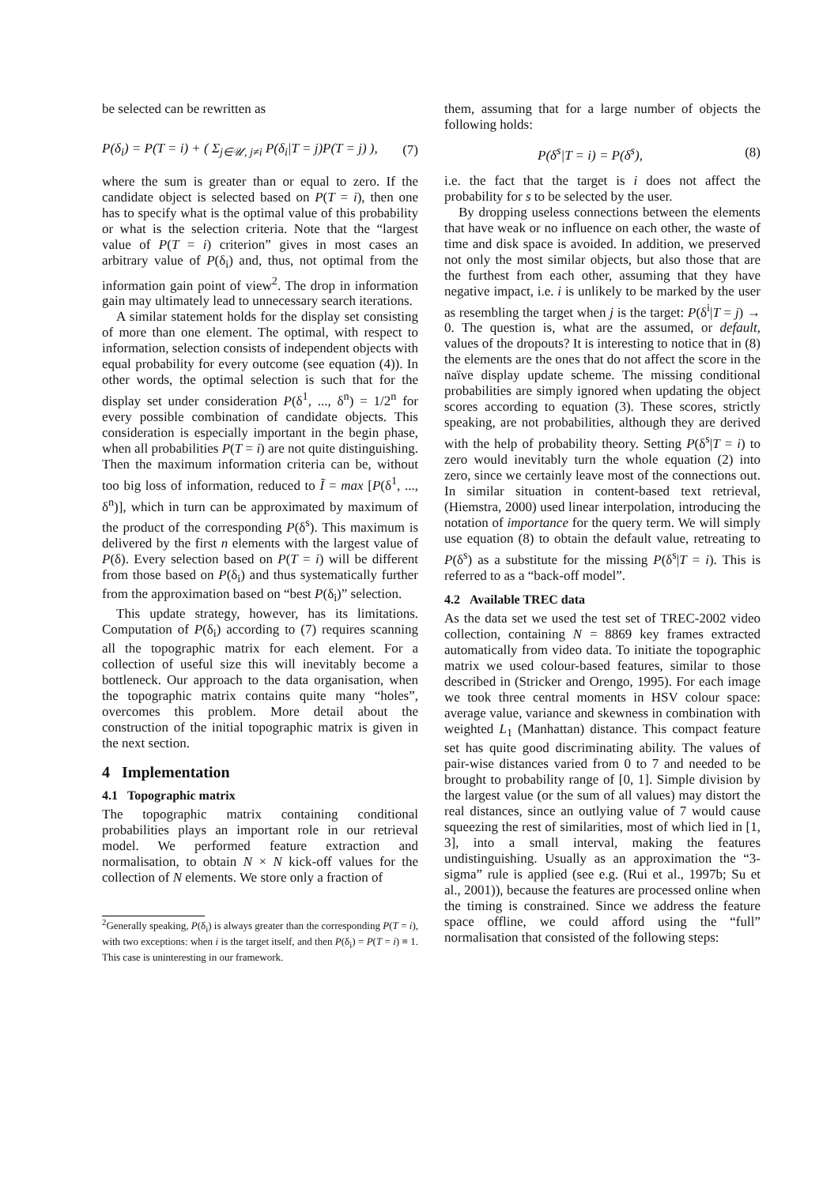be selected can be rewritten as
P(δ<sub>i</sub>) = P(T = i) + ( Σ<sub>j∈𝒰, j≠i</sub> P(δ<sub>i</sub>|T = j)P(T = j) ), (7)
where the sum is greater than or equal to zero. If the candidate object is selected based on P(T = i), then one has to specify what is the optimal value of this probability or what is the selection criteria. Note that the “largest value of P(T = i) criterion” gives in most cases an arbitrary value of P(δ<sub>i</sub>) and, thus, not optimal from the information gain point of view<sup>2</sup>. The drop in information gain may ultimately lead to unnecessary search iterations.
A similar statement holds for the display set consisting of more than one element. The optimal, with respect to information, selection consists of independent objects with equal probability for every outcome (see equation (4)). In other words, the optimal selection is such that for the display set under consideration P(δ<sup>1</sup>, ..., δ<sup>n</sup>) = 1/2<sup>n</sup> for every possible combination of candidate objects. This consideration is especially important in the begin phase, when all probabilities P(T = i) are not quite distinguishing. Then the maximum information criteria can be, without too big loss of information, reduced to Ĩ = max [P(δ<sup>1</sup>, ..., δ<sup>n</sup>)], which in turn can be approximated by maximum of the product of the corresponding P(δ<sup>s</sup>). This maximum is delivered by the first n elements with the largest value of P(δ). Every selection based on P(T = i) will be different from those based on P(δ<sub>i</sub>) and thus systematically further from the approximation based on “best P(δ<sub>i</sub>)” selection.
This update strategy, however, has its limitations. Computation of P(δ<sub>i</sub>) according to (7) requires scanning all the topographic matrix for each element. For a collection of useful size this will inevitably become a bottleneck. Our approach to the data organisation, when the topographic matrix contains quite many “holes”, overcomes this problem. More detail about the construction of the initial topographic matrix is given in the next section.
4 Implementation
4.1 Topographic matrix
The topographic matrix containing conditional probabilities plays an important role in our retrieval model. We performed feature extraction and normalisation, to obtain N × N kick-off values for the collection of N elements. We store only a fraction of
<sup>2</sup> Generally speaking, P(δ<sub>i</sub>) is always greater than the corresponding P(T = i), with two exceptions: when i is the target itself, and then P(δ<sub>i</sub>) = P(T = i) ≡ 1. This case is uninteresting in our framework.
them, assuming that for a large number of objects the following holds:
P(δ<sup>s</sup>|T = i) = P(δ<sup>s</sup>), (8)
i.e. the fact that the target is i does not affect the probability for s to be selected by the user.
By dropping useless connections between the elements that have weak or no influence on each other, the waste of time and disk space is avoided. In addition, we preserved not only the most similar objects, but also those that are the furthest from each other, assuming that they have negative impact, i.e. i is unlikely to be marked by the user as resembling the target when j is the target: P(δ<sup>i</sup>|T = j) → 0. The question is, what are the assumed, or default, values of the dropouts? It is interesting to notice that in (8) the elements are the ones that do not affect the score in the naïve display update scheme. The missing conditional probabilities are simply ignored when updating the object scores according to equation (3). These scores, strictly speaking, are not probabilities, although they are derived with the help of probability theory. Setting P(δ<sup>s</sup>|T = i) to zero would inevitably turn the whole equation (2) into zero, since we certainly leave most of the connections out. In similar situation in content-based text retrieval, (Hiemstra, 2000) used linear interpolation, introducing the notation of importance for the query term. We will simply use equation (8) to obtain the default value, retreating to P(δ<sup>s</sup>) as a substitute for the missing P(δ<sup>s</sup>|T = i). This is referred to as a “back-off model”.
4.2 Available TREC data
As the data set we used the test set of TREC-2002 video collection, containing N = 8869 key frames extracted automatically from video data. To initiate the topographic matrix we used colour-based features, similar to those described in (Stricker and Orengo, 1995). For each image we took three central moments in HSV colour space: average value, variance and skewness in combination with weighted L<sub>1</sub> (Manhattan) distance. This compact feature set has quite good discriminating ability. The values of pair-wise distances varied from 0 to 7 and needed to be brought to probability range of [0, 1]. Simple division by the largest value (or the sum of all values) may distort the real distances, since an outlying value of 7 would cause squeezing the rest of similarities, most of which lied in [1, 3], into a small interval, making the features undistinguishing. Usually as an approximation the “3-sigma” rule is applied (see e.g. (Rui et al., 1997b; Su et al., 2001)), because the features are processed online when the timing is constrained. Since we address the feature space offline, we could afford using the “full” normalisation that consisted of the following steps: